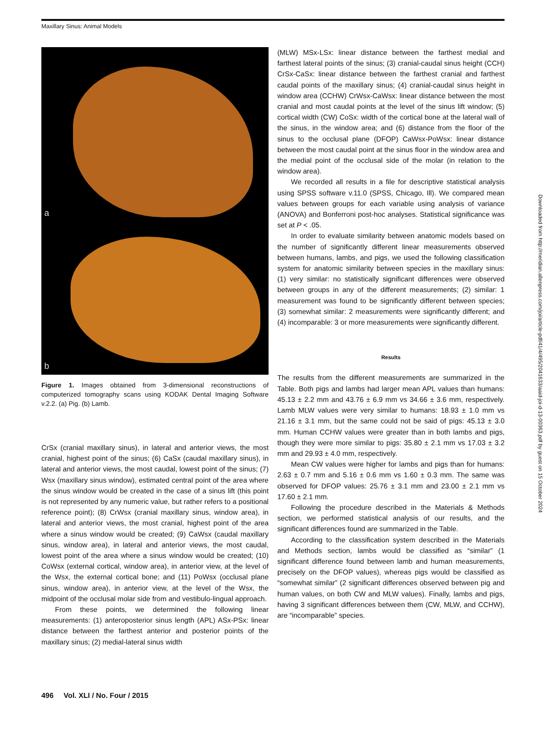Maxillary Sinus: Animal Models
a
b
Figure 1. Images obtained from 3-dimensional reconstructions of computerized tomography scans using KODAK Dental Imaging Software v.2.2. (a) Pig. (b) Lamb.
CrSx (cranial maxillary sinus), in lateral and anterior views, the most cranial, highest point of the sinus; (6) CaSx (caudal maxillary sinus), in lateral and anterior views, the most caudal, lowest point of the sinus; (7) Wsx (maxillary sinus window), estimated central point of the area where the sinus window would be created in the case of a sinus lift (this point is not represented by any numeric value, but rather refers to a positional reference point); (8) CrWsx (cranial maxillary sinus, window area), in lateral and anterior views, the most cranial, highest point of the area where a sinus window would be created; (9) CaWsx (caudal maxillary sinus, window area), in lateral and anterior views, the most caudal, lowest point of the area where a sinus window would be created; (10) CoWsx (external cortical, window area), in anterior view, at the level of the Wsx, the external cortical bone; and (11) PoWsx (occlusal plane sinus, window area), in anterior view, at the level of the Wsx, the midpoint of the occlusal molar side from and vestibulo-lingual approach.
From these points, we determined the following linear measurements: (1) anteroposterior sinus length (APL) ASx-PSx: linear distance between the farthest anterior and posterior points of the maxillary sinus; (2) medial-lateral sinus width
(MLW) MSx-LSx: linear distance between the farthest medial and farthest lateral points of the sinus; (3) cranial-caudal sinus height (CCH) CrSx-CaSx: linear distance between the farthest cranial and farthest caudal points of the maxillary sinus; (4) cranial-caudal sinus height in window area (CCHW) CrWsx-CaWsx: linear distance between the most cranial and most caudal points at the level of the sinus lift window; (5) cortical width (CW) CoSx: width of the cortical bone at the lateral wall of the sinus, in the window area; and (6) distance from the floor of the sinus to the occlusal plane (DFOP) CaWsx-PoWsx: linear distance between the most caudal point at the sinus floor in the window area and the medial point of the occlusal side of the molar (in relation to the window area).
We recorded all results in a file for descriptive statistical analysis using SPSS software v.11.0 (SPSS, Chicago, Ill). We compared mean values between groups for each variable using analysis of variance (ANOVA) and Bonferroni post-hoc analyses. Statistical significance was set at P < .05.
In order to evaluate similarity between anatomic models based on the number of significantly different linear measurements observed between humans, lambs, and pigs, we used the following classification system for anatomic similarity between species in the maxillary sinus: (1) very similar: no statistically significant differences were observed between groups in any of the different measurements; (2) similar: 1 measurement was found to be significantly different between species; (3) somewhat similar: 2 measurements were significantly different; and (4) incomparable: 3 or more measurements were significantly different.
Results
The results from the different measurements are summarized in the Table. Both pigs and lambs had larger mean APL values than humans: 45.13 ± 2.2 mm and 43.76 ± 6.9 mm vs 34.66 ± 3.6 mm, respectively. Lamb MLW values were very similar to humans: 18.93 ± 1.0 mm vs 21.16 ± 3.1 mm, but the same could not be said of pigs: 45.13 ± 3.0 mm. Human CCHW values were greater than in both lambs and pigs, though they were more similar to pigs: 35.80 ± 2.1 mm vs 17.03 ± 3.2 mm and 29.93 ± 4.0 mm, respectively.
Mean CW values were higher for lambs and pigs than for humans: 2.63 ± 0.7 mm and 5.16 ± 0.6 mm vs 1.60 ± 0.3 mm. The same was observed for DFOP values: 25.76 ± 3.1 mm and 23.00 ± 2.1 mm vs 17.60 ± 2.1 mm.
Following the procedure described in the Materials & Methods section, we performed statistical analysis of our results, and the significant differences found are summarized in the Table.
According to the classification system described in the Materials and Methods section, lambs would be classified as “similar” (1 significant difference found between lamb and human measurements, precisely on the DFOP values), whereas pigs would be classified as “somewhat similar” (2 significant differences observed between pig and human values, on both CW and MLW values). Finally, lambs and pigs, having 3 significant differences between them (CW, MLW, and CCHW), are “incomparable” species.
496 Vol. XLI / No. Four / 2015
Downloaded from http://meridian.allenpress.com/joi/article-pdf/41/4/495/2041633/aaid-joi-d-13-00363.pdf by guest on 15 October 2024